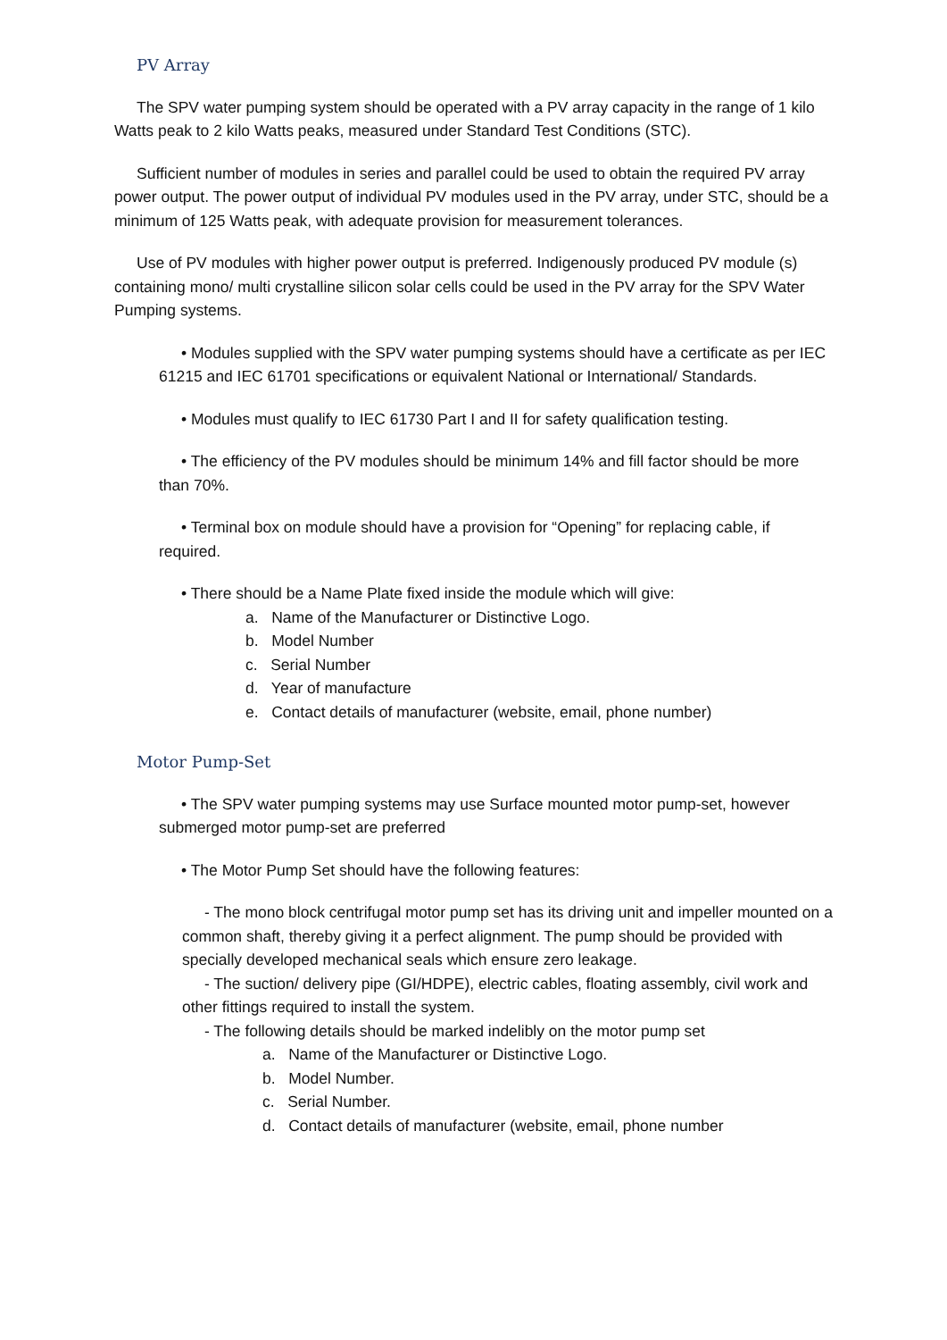PV Array
The SPV water pumping system should be operated with a PV array capacity in the range of 1 kilo Watts peak to 2 kilo Watts peaks, measured under Standard Test Conditions (STC).
Sufficient number of modules in series and parallel could be used to obtain the required PV array power output. The power output of individual PV modules used in the PV array, under STC, should be a minimum of 125 Watts peak, with adequate provision for measurement tolerances.
Use of PV modules with higher power output is preferred. Indigenously produced PV module (s) containing mono/ multi crystalline silicon solar cells could be used in the PV array for the SPV Water Pumping systems.
• Modules supplied with the SPV water pumping systems should have a certificate as per IEC 61215 and IEC 61701 specifications or equivalent National or International/ Standards.
• Modules must qualify to IEC 61730 Part I and II for safety qualification testing.
• The efficiency of the PV modules should be minimum 14% and fill factor should be more than 70%.
• Terminal box on module should have a provision for “Opening” for replacing cable, if required.
• There should be a Name Plate fixed inside the module which will give:
a. Name of the Manufacturer or Distinctive Logo.
b. Model Number
c. Serial Number
d. Year of manufacture
e. Contact details of manufacturer (website, email, phone number)
Motor Pump-Set
• The SPV water pumping systems may use Surface mounted motor pump-set, however submerged motor pump-set are preferred
• The Motor Pump Set should have the following features:
- The mono block centrifugal motor pump set has its driving unit and impeller mounted on a common shaft, thereby giving it a perfect alignment. The pump should be provided with specially developed mechanical seals which ensure zero leakage.
- The suction/ delivery pipe (GI/HDPE), electric cables, floating assembly, civil work and other fittings required to install the system.
- The following details should be marked indelibly on the motor pump set
a. Name of the Manufacturer or Distinctive Logo.
b. Model Number.
c. Serial Number.
d. Contact details of manufacturer (website, email, phone number